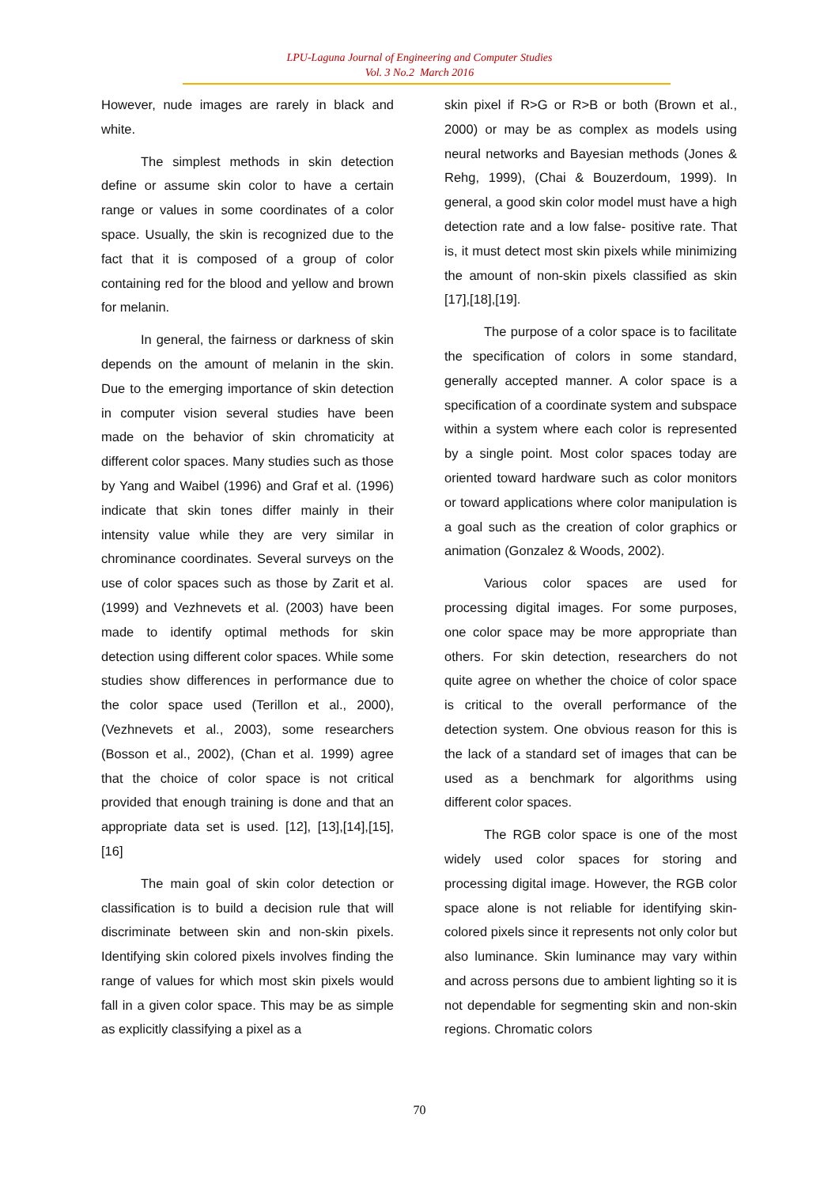LPU-Laguna Journal of Engineering and Computer Studies
Vol. 3 No.2 March 2016
However, nude images are rarely in black and white.
The simplest methods in skin detection define or assume skin color to have a certain range or values in some coordinates of a color space. Usually, the skin is recognized due to the fact that it is composed of a group of color containing red for the blood and yellow and brown for melanin.
In general, the fairness or darkness of skin depends on the amount of melanin in the skin. Due to the emerging importance of skin detection in computer vision several studies have been made on the behavior of skin chromaticity at different color spaces. Many studies such as those by Yang and Waibel (1996) and Graf et al. (1996) indicate that skin tones differ mainly in their intensity value while they are very similar in chrominance coordinates. Several surveys on the use of color spaces such as those by Zarit et al. (1999) and Vezhnevets et al. (2003) have been made to identify optimal methods for skin detection using different color spaces. While some studies show differences in performance due to the color space used (Terillon et al., 2000), (Vezhnevets et al., 2003), some researchers (Bosson et al., 2002), (Chan et al. 1999) agree that the choice of color space is not critical provided that enough training is done and that an appropriate data set is used. [12], [13],[14],[15],[16]
The main goal of skin color detection or classification is to build a decision rule that will discriminate between skin and non-skin pixels. Identifying skin colored pixels involves finding the range of values for which most skin pixels would fall in a given color space. This may be as simple as explicitly classifying a pixel as a
skin pixel if R>G or R>B or both (Brown et al., 2000) or may be as complex as models using neural networks and Bayesian methods (Jones & Rehg, 1999), (Chai & Bouzerdoum, 1999). In general, a good skin color model must have a high detection rate and a low false- positive rate. That is, it must detect most skin pixels while minimizing the amount of non-skin pixels classified as skin [17],[18],[19].
The purpose of a color space is to facilitate the specification of colors in some standard, generally accepted manner. A color space is a specification of a coordinate system and subspace within a system where each color is represented by a single point. Most color spaces today are oriented toward hardware such as color monitors or toward applications where color manipulation is a goal such as the creation of color graphics or animation (Gonzalez & Woods, 2002).
Various color spaces are used for processing digital images. For some purposes, one color space may be more appropriate than others. For skin detection, researchers do not quite agree on whether the choice of color space is critical to the overall performance of the detection system. One obvious reason for this is the lack of a standard set of images that can be used as a benchmark for algorithms using different color spaces.
The RGB color space is one of the most widely used color spaces for storing and processing digital image. However, the RGB color space alone is not reliable for identifying skin-colored pixels since it represents not only color but also luminance. Skin luminance may vary within and across persons due to ambient lighting so it is not dependable for segmenting skin and non-skin regions. Chromatic colors
70